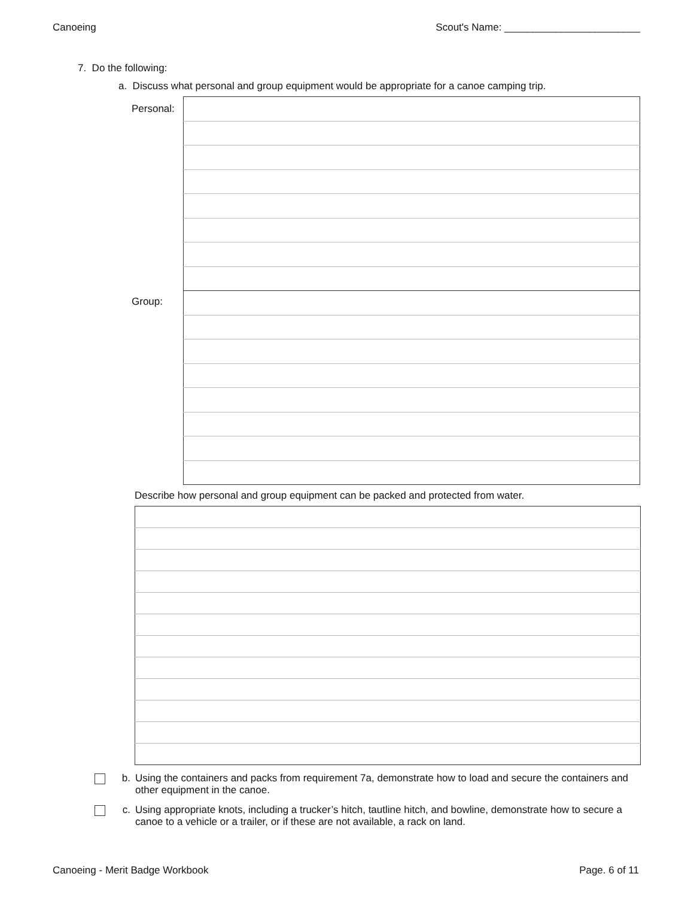Canoeing Scout's Name: ________________________
7. Do the following:
a. Discuss what personal and group equipment would be appropriate for a canoe camping trip.
| Personal: | |
| Group: | |
Describe how personal and group equipment can be packed and protected from water.
b. Using the containers and packs from requirement 7a, demonstrate how to load and secure the containers and other equipment in the canoe.
c. Using appropriate knots, including a trucker’s hitch, tautline hitch, and bowline, demonstrate how to secure a canoe to a vehicle or a trailer, or if these are not available, a rack on land.
Canoeing - Merit Badge Workbook Page. 6 of 11